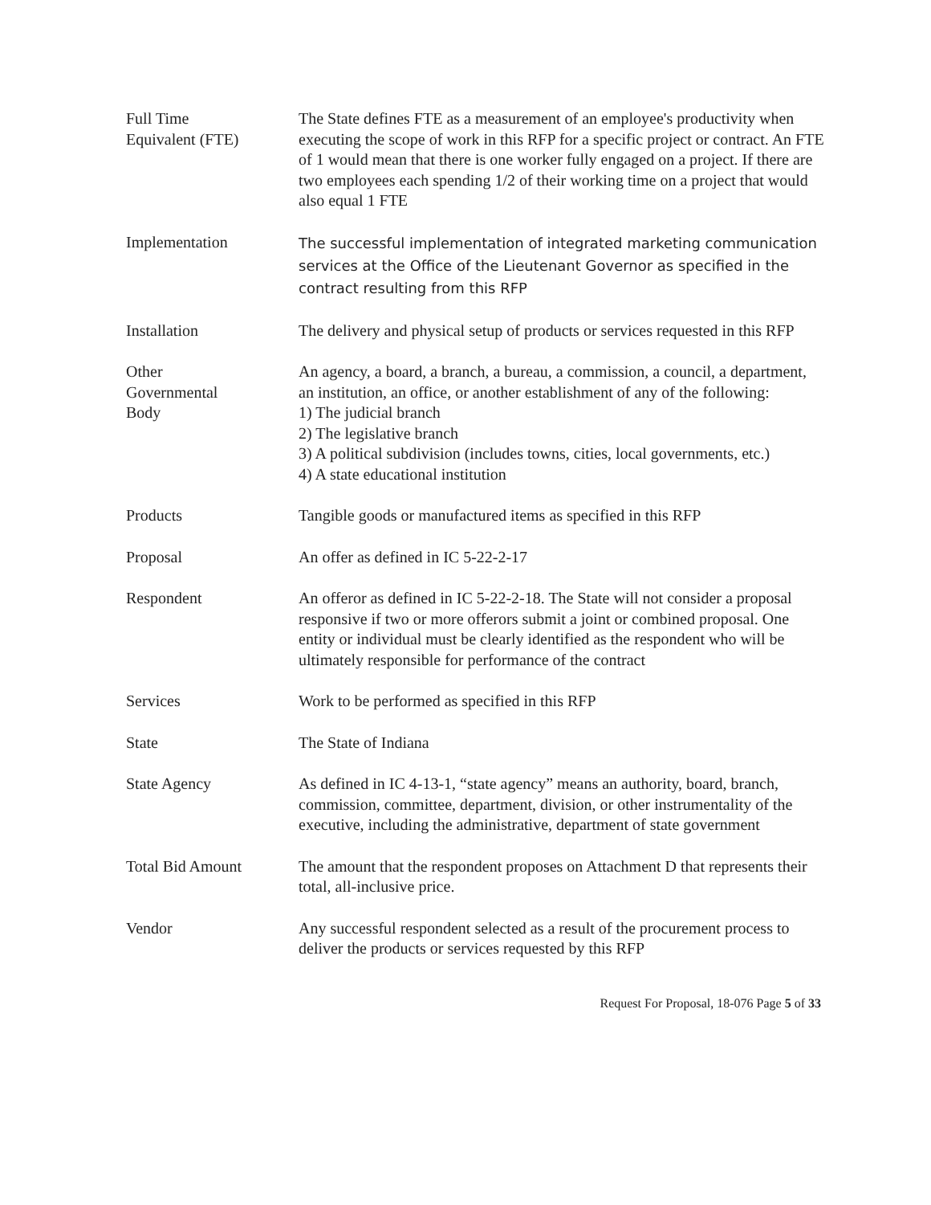| Full Time Equivalent (FTE) | The State defines FTE as a measurement of an employee's productivity when executing the scope of work in this RFP for a specific project or contract. An FTE of 1 would mean that there is one worker fully engaged on a project. If there are two employees each spending 1/2 of their working time on a project that would also equal 1 FTE |
| Implementation | The successful implementation of integrated marketing communication services at the Office of the Lieutenant Governor as specified in the contract resulting from this RFP |
| Installation | The delivery and physical setup of products or services requested in this RFP |
| Other Governmental Body | An agency, a board, a branch, a bureau, a commission, a council, a department, an institution, an office, or another establishment of any of the following: 1) The judicial branch 2) The legislative branch 3) A political subdivision (includes towns, cities, local governments, etc.) 4) A state educational institution |
| Products | Tangible goods or manufactured items as specified in this RFP |
| Proposal | An offer as defined in IC 5-22-2-17 |
| Respondent | An offeror as defined in IC 5-22-2-18. The State will not consider a proposal responsive if two or more offerors submit a joint or combined proposal. One entity or individual must be clearly identified as the respondent who will be ultimately responsible for performance of the contract |
| Services | Work to be performed as specified in this RFP |
| State | The State of Indiana |
| State Agency | As defined in IC 4-13-1, “state agency” means an authority, board, branch, commission, committee, department, division, or other instrumentality of the executive, including the administrative, department of state government |
| Total Bid Amount | The amount that the respondent proposes on Attachment D that represents their total, all-inclusive price. |
| Vendor | Any successful respondent selected as a result of the procurement process to deliver the products or services requested by this RFP |
Request For Proposal, 18-076 Page 5 of 33